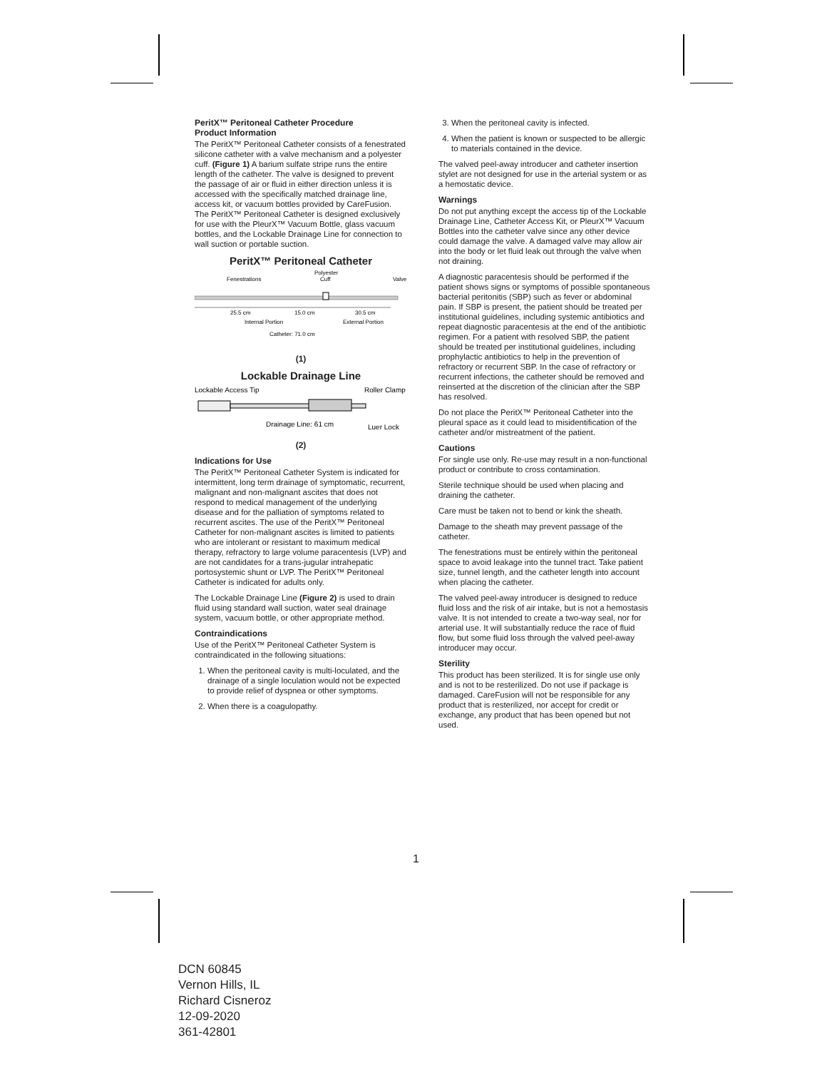PeritX™ Peritoneal Catheter Procedure
Product Information
The PeritX™ Peritoneal Catheter consists of a fenestrated silicone catheter with a valve mechanism and a polyester cuff. (Figure 1) A barium sulfate stripe runs the entire length of the catheter. The valve is designed to prevent the passage of air or fluid in either direction unless it is accessed with the specifically matched drainage line, access kit, or vacuum bottles provided by CareFusion. The PeritX™ Peritoneal Catheter is designed exclusively for use with the PleurX™ Vacuum Bottle, glass vacuum bottles, and the Lockable Drainage Line for connection to wall suction or portable suction.
PeritX™ Peritoneal Catheter
Fenestrations
Polyester
Cuff
Valve
25.5 cm
15.0 cm
30.5 cm
Internal Portion
External Portion
Catheter: 71.0 cm
(1)
Lockable Drainage Line
Lockable Access Tip
Roller Clamp
Drainage Line: 61 cm
Luer Lock
(2)
Indications for Use
The PeritX™ Peritoneal Catheter System is indicated for intermittent, long term drainage of symptomatic, recurrent, malignant and non-malignant ascites that does not respond to medical management of the underlying disease and for the palliation of symptoms related to recurrent ascites. The use of the PeritX™ Peritoneal Catheter for non-malignant ascites is limited to patients who are intolerant or resistant to maximum medical therapy, refractory to large volume paracentesis (LVP) and are not candidates for a trans-jugular intrahepatic portosystemic shunt or LVP. The PeritX™ Peritoneal Catheter is indicated for adults only.
The Lockable Drainage Line (Figure 2) is used to drain fluid using standard wall suction, water seal drainage system, vacuum bottle, or other appropriate method.
Contraindications
Use of the PeritX™ Peritoneal Catheter System is contraindicated in the following situations:
1. When the peritoneal cavity is multi-loculated, and the drainage of a single loculation would not be expected to provide relief of dyspnea or other symptoms.
2. When there is a coagulopathy.
3. When the peritoneal cavity is infected.
4. When the patient is known or suspected to be allergic to materials contained in the device.
The valved peel-away introducer and catheter insertion stylet are not designed for use in the arterial system or as a hemostatic device.
Warnings
Do not put anything except the access tip of the Lockable Drainage Line, Catheter Access Kit, or PleurX™ Vacuum Bottles into the catheter valve since any other device could damage the valve. A damaged valve may allow air into the body or let fluid leak out through the valve when not draining.
A diagnostic paracentesis should be performed if the patient shows signs or symptoms of possible spontaneous bacterial peritonitis (SBP) such as fever or abdominal pain. If SBP is present, the patient should be treated per institutional guidelines, including systemic antibiotics and repeat diagnostic paracentesis at the end of the antibiotic regimen. For a patient with resolved SBP, the patient should be treated per institutional guidelines, including prophylactic antibiotics to help in the prevention of refractory or recurrent SBP. In the case of refractory or recurrent infections, the catheter should be removed and reinserted at the discretion of the clinician after the SBP has resolved.
Do not place the PeritX™ Peritoneal Catheter into the pleural space as it could lead to misidentification of the catheter and/or mistreatment of the patient.
Cautions
For single use only. Re-use may result in a non-functional product or contribute to cross contamination.
Sterile technique should be used when placing and draining the catheter.
Care must be taken not to bend or kink the sheath.
Damage to the sheath may prevent passage of the catheter.
The fenestrations must be entirely within the peritoneal space to avoid leakage into the tunnel tract. Take patient size, tunnel length, and the catheter length into account when placing the catheter.
The valved peel-away introducer is designed to reduce fluid loss and the risk of air intake, but is not a hemostasis valve. It is not intended to create a two-way seal, nor for arterial use. It will substantially reduce the race of fluid flow, but some fluid loss through the valved peel-away introducer may occur.
Sterility
This product has been sterilized. It is for single use only and is not to be resterilized. Do not use if package is damaged. CareFusion will not be responsible for any product that is resterilized, nor accept for credit or exchange, any product that has been opened but not used.
1
DCN 60845
Vernon Hills, IL
Richard Cisneroz
12-09-2020
361-42801